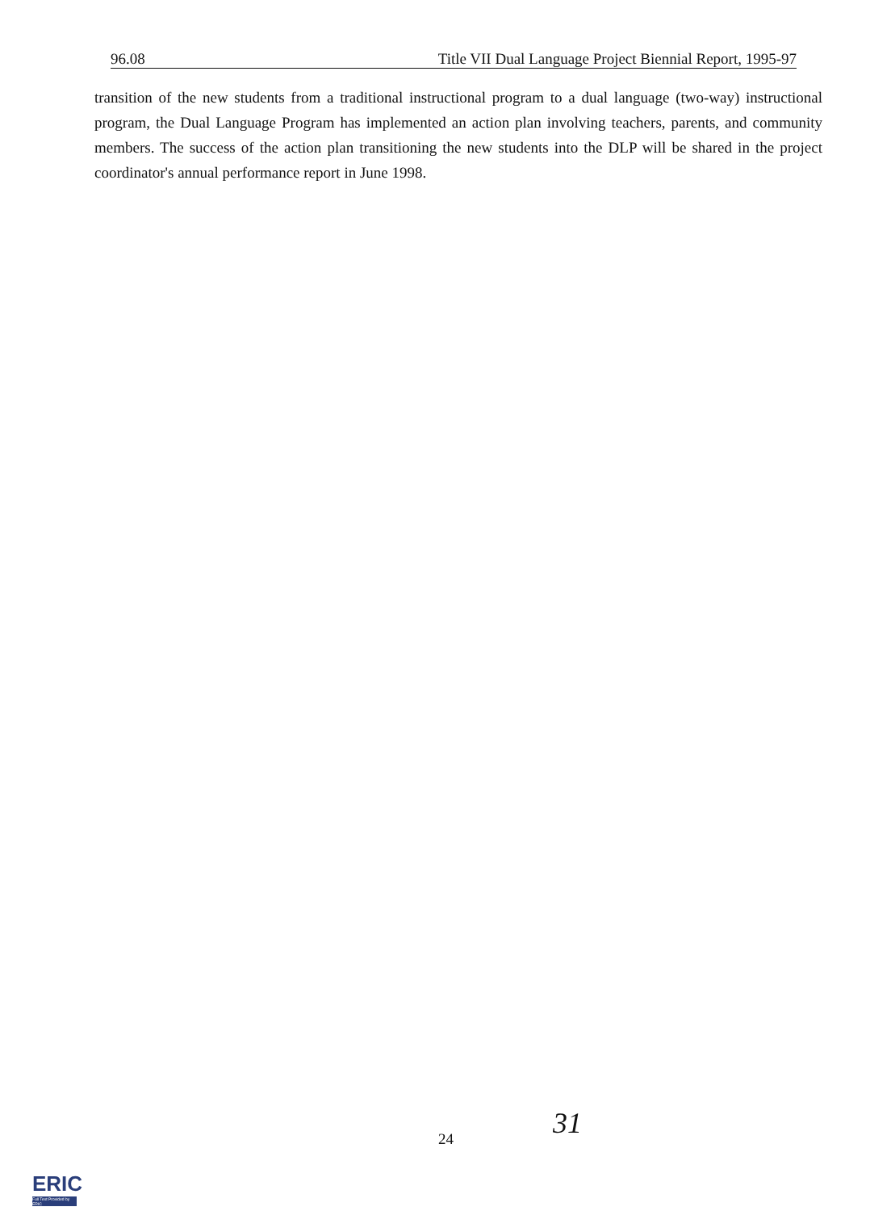96.08 Title VII Dual Language Project Biennial Report, 1995-97
transition of the new students from a traditional instructional program to a dual language (two-way) instructional program, the Dual Language Program has implemented an action plan involving teachers, parents, and community members. The success of the action plan transitioning the new students into the DLP will be shared in the project coordinator's annual performance report in June 1998.
24 31
ERIC
Full Text Provided by ERIC